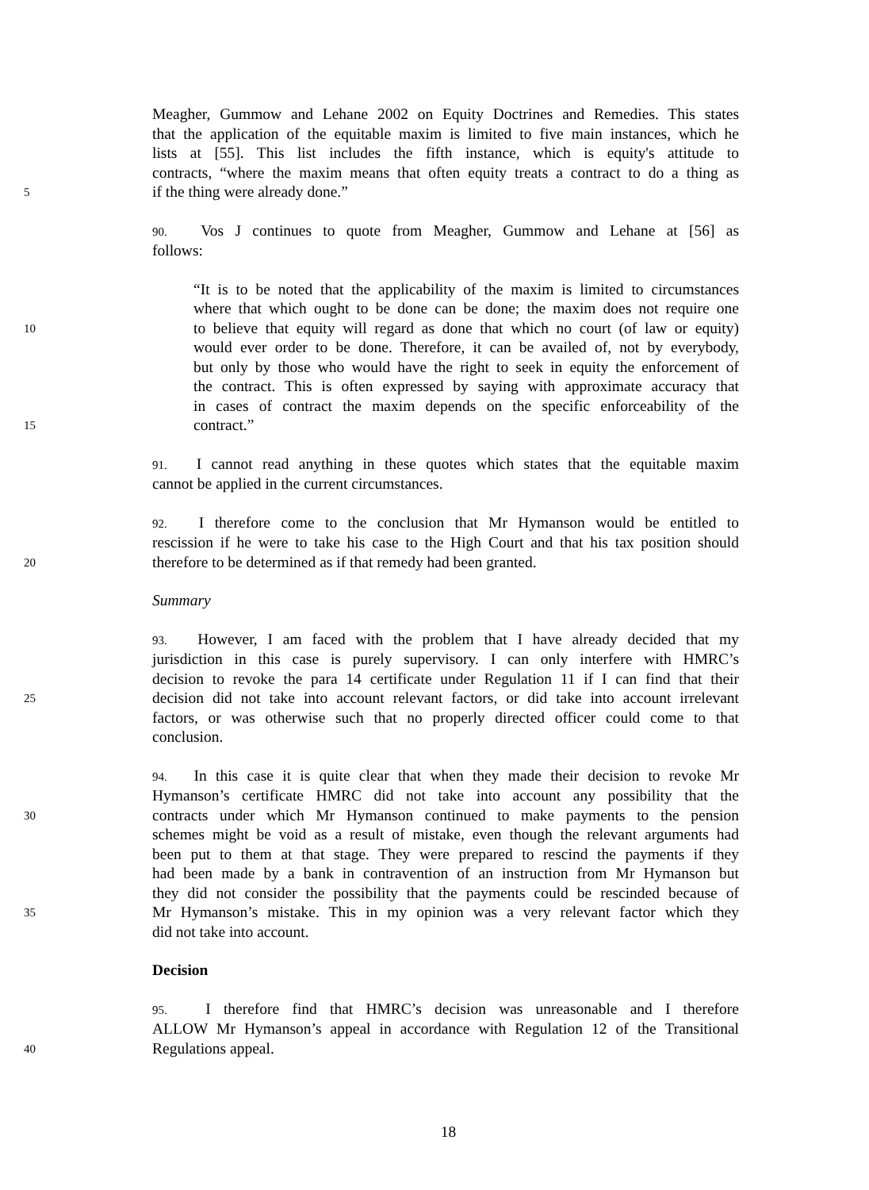Meagher, Gummow and Lehane 2002 on Equity Doctrines and Remedies. This states
that the application of the equitable maxim is limited to five main instances, which he
lists at [55]. This list includes the fifth instance, which is equity's attitude to
contracts, “where the maxim means that often equity treats a contract to do a thing as
5
if the thing were already done.”
90. Vos J continues to quote from Meagher, Gummow and Lehane at [56] as
follows:
“It is to be noted that the applicability of the maxim is limited to circumstances
where that which ought to be done can be done; the maxim does not require one
10
to believe that equity will regard as done that which no court (of law or equity)
would ever order to be done. Therefore, it can be availed of, not by everybody,
but only by those who would have the right to seek in equity the enforcement of
the contract. This is often expressed by saying with approximate accuracy that
in cases of contract the maxim depends on the specific enforceability of the
15
contract.”
91. I cannot read anything in these quotes which states that the equitable maxim
cannot be applied in the current circumstances.
92. I therefore come to the conclusion that Mr Hymanson would be entitled to
rescission if he were to take his case to the High Court and that his tax position should
20
therefore to be determined as if that remedy had been granted.
Summary
93. However, I am faced with the problem that I have already decided that my
jurisdiction in this case is purely supervisory. I can only interfere with HMRC’s
decision to revoke the para 14 certificate under Regulation 11 if I can find that their
25
decision did not take into account relevant factors, or did take into account irrelevant
factors, or was otherwise such that no properly directed officer could come to that
conclusion.
94. In this case it is quite clear that when they made their decision to revoke Mr
Hymanson’s certificate HMRC did not take into account any possibility that the
30
contracts under which Mr Hymanson continued to make payments to the pension
schemes might be void as a result of mistake, even though the relevant arguments had
been put to them at that stage. They were prepared to rescind the payments if they
had been made by a bank in contravention of an instruction from Mr Hymanson but
they did not consider the possibility that the payments could be rescinded because of
35
Mr Hymanson’s mistake. This in my opinion was a very relevant factor which they
did not take into account.
Decision
95. I therefore find that HMRC’s decision was unreasonable and I therefore
ALLOW Mr Hymanson’s appeal in accordance with Regulation 12 of the Transitional
40
Regulations appeal.
18